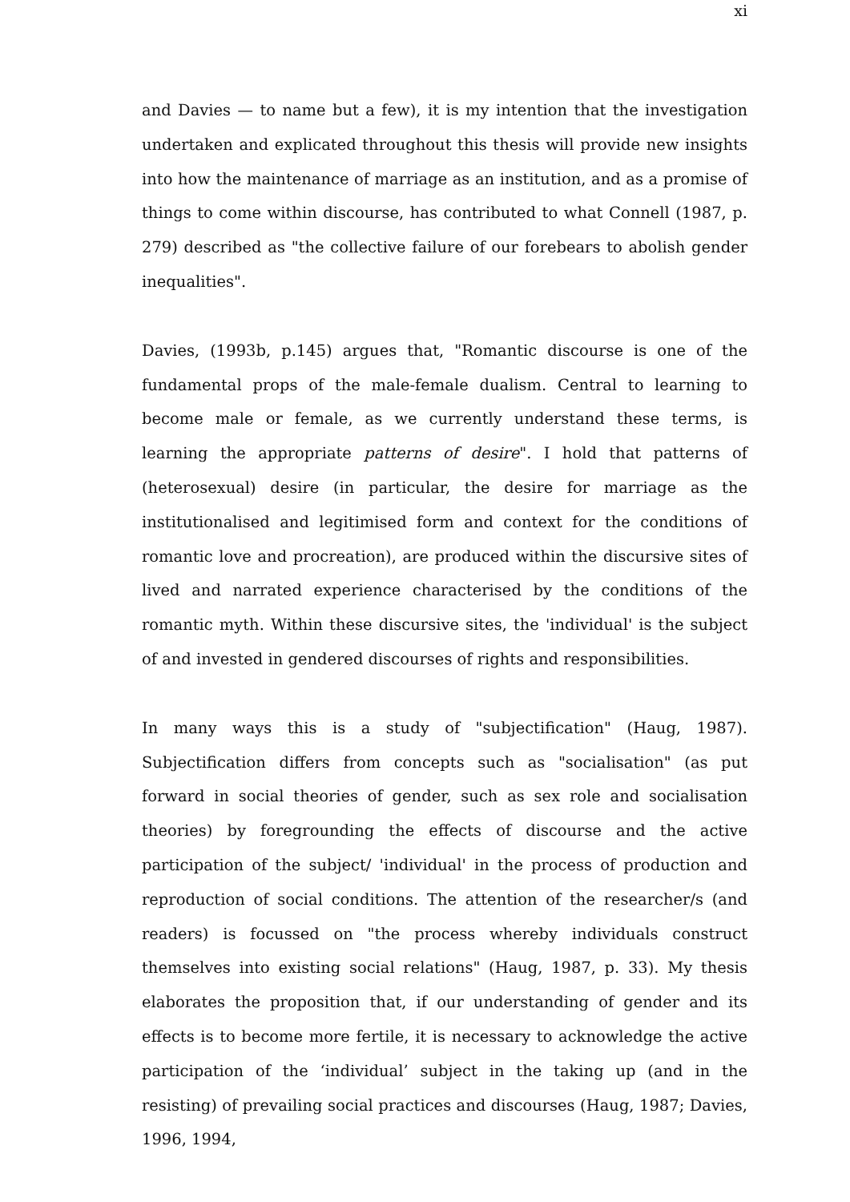xi
and Davies — to name but a few), it is my intention that the investigation undertaken and explicated throughout this thesis will provide new insights into how the maintenance of marriage as an institution, and as a promise of things to come within discourse, has contributed to what Connell (1987, p. 279) described as "the collective failure of our forebears to abolish gender inequalities".
Davies, (1993b, p.145) argues that, "Romantic discourse is one of the fundamental props of the male-female dualism. Central to learning to become male or female, as we currently understand these terms, is learning the appropriate patterns of desire". I hold that patterns of (heterosexual) desire (in particular, the desire for marriage as the institutionalised and legitimised form and context for the conditions of romantic love and procreation), are produced within the discursive sites of lived and narrated experience characterised by the conditions of the romantic myth. Within these discursive sites, the 'individual' is the subject of and invested in gendered discourses of rights and responsibilities.
In many ways this is a study of "subjectification" (Haug, 1987). Subjectification differs from concepts such as "socialisation" (as put forward in social theories of gender, such as sex role and socialisation theories) by foregrounding the effects of discourse and the active participation of the subject/ 'individual' in the process of production and reproduction of social conditions. The attention of the researcher/s (and readers) is focussed on "the process whereby individuals construct themselves into existing social relations" (Haug, 1987, p. 33). My thesis elaborates the proposition that, if our understanding of gender and its effects is to become more fertile, it is necessary to acknowledge the active participation of the ‘individual’ subject in the taking up (and in the resisting) of prevailing social practices and discourses (Haug, 1987; Davies, 1996, 1994,